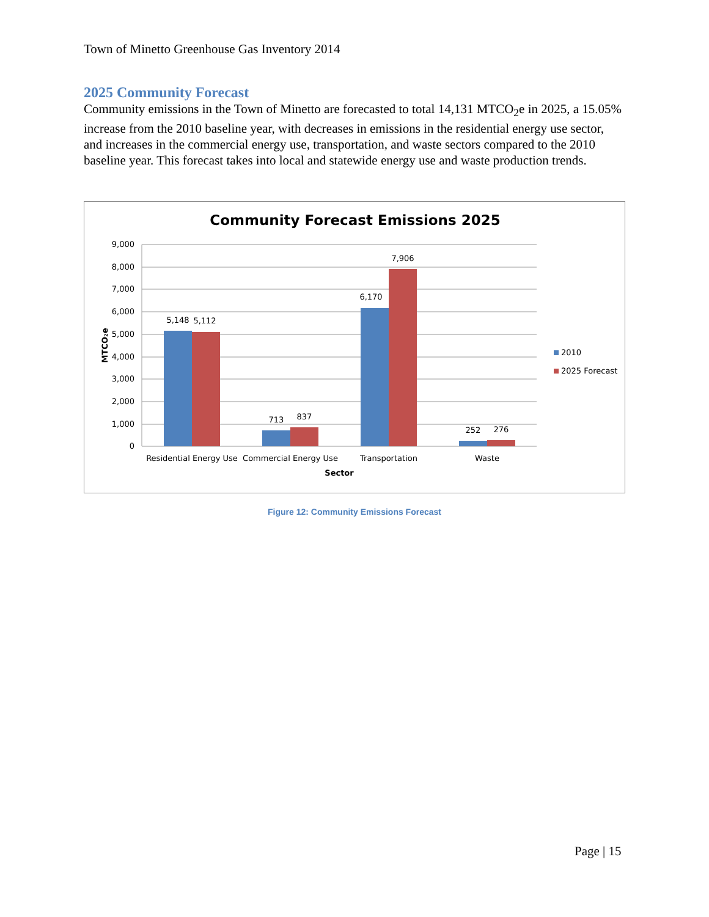Town of Minetto Greenhouse Gas Inventory 2014
2025 Community Forecast
Community emissions in the Town of Minetto are forecasted to total 14,131 MTCO<sub>2</sub>e in 2025, a 15.05% increase from the 2010 baseline year, with decreases in emissions in the residential energy use sector, and increases in the commercial energy use, transportation, and waste sectors compared to the 2010 baseline year. This forecast takes into local and statewide energy use and waste production trends.
Community Forecast Emissions 2025
9,000
8,000
7,000
6,000
5,000
4,000
3,000
2,000
1,000
0
MTCO₂e
5,148
5,112
713
837
6,170
7,906
252
276
Residential Energy Use
Commercial Energy Use
Transportation
Waste
Sector
2010
2025 Forecast
Figure 12: Community Emissions Forecast
Page | 15